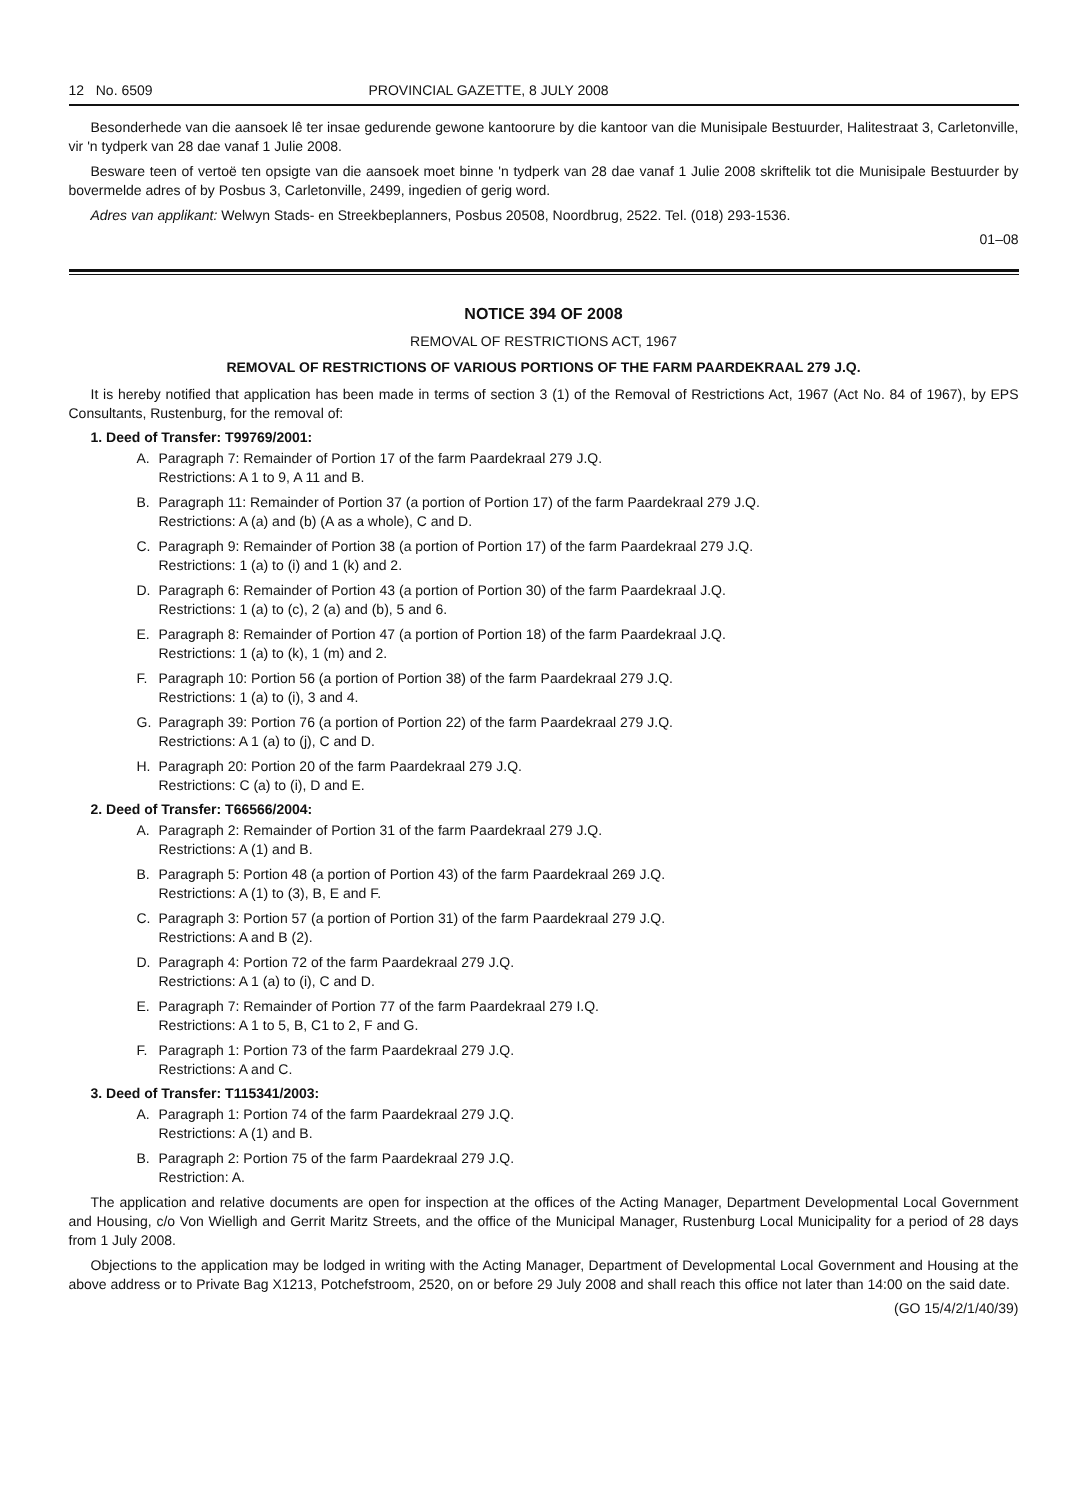12 No. 6509 PROVINCIAL GAZETTE, 8 JULY 2008
Besonderhede van die aansoek lê ter insae gedurende gewone kantoorure by die kantoor van die Munisipale Bestuurder, Halitestraat 3, Carletonville, vir 'n tydperk van 28 dae vanaf 1 Julie 2008.
Besware teen of vertoë ten opsigte van die aansoek moet binne 'n tydperk van 28 dae vanaf 1 Julie 2008 skriftelik tot die Munisipale Bestuurder by bovermelde adres of by Posbus 3, Carletonville, 2499, ingedien of gerig word.
Adres van applikant: Welwyn Stads- en Streekbeplanners, Posbus 20508, Noordbrug, 2522. Tel. (018) 293-1536.
01–08
NOTICE 394 OF 2008
REMOVAL OF RESTRICTIONS ACT, 1967
REMOVAL OF RESTRICTIONS OF VARIOUS PORTIONS OF THE FARM PAARDEKRAAL 279 J.Q.
It is hereby notified that application has been made in terms of section 3 (1) of the Removal of Restrictions Act, 1967 (Act No. 84 of 1967), by EPS Consultants, Rustenburg, for the removal of:
1. Deed of Transfer: T99769/2001:
A. Paragraph 7: Remainder of Portion 17 of the farm Paardekraal 279 J.Q.
Restrictions: A 1 to 9, A 11 and B.
B. Paragraph 11: Remainder of Portion 37 (a portion of Portion 17) of the farm Paardekraal 279 J.Q.
Restrictions: A (a) and (b) (A as a whole), C and D.
C. Paragraph 9: Remainder of Portion 38 (a portion of Portion 17) of the farm Paardekraal 279 J.Q.
Restrictions: 1 (a) to (i) and 1 (k) and 2.
D. Paragraph 6: Remainder of Portion 43 (a portion of Portion 30) of the farm Paardekraal J.Q.
Restrictions: 1 (a) to (c), 2 (a) and (b), 5 and 6.
E. Paragraph 8: Remainder of Portion 47 (a portion of Portion 18) of the farm Paardekraal J.Q.
Restrictions: 1 (a) to (k), 1 (m) and 2.
F. Paragraph 10: Portion 56 (a portion of Portion 38) of the farm Paardekraal 279 J.Q.
Restrictions: 1 (a) to (i), 3 and 4.
G. Paragraph 39: Portion 76 (a portion of Portion 22) of the farm Paardekraal 279 J.Q.
Restrictions: A 1 (a) to (j), C and D.
H. Paragraph 20: Portion 20 of the farm Paardekraal 279 J.Q.
Restrictions: C (a) to (i), D and E.
2. Deed of Transfer: T66566/2004:
A. Paragraph 2: Remainder of Portion 31 of the farm Paardekraal 279 J.Q.
Restrictions: A (1) and B.
B. Paragraph 5: Portion 48 (a portion of Portion 43) of the farm Paardekraal 269 J.Q.
Restrictions: A (1) to (3), B, E and F.
C. Paragraph 3: Portion 57 (a portion of Portion 31) of the farm Paardekraal 279 J.Q.
Restrictions: A and B (2).
D. Paragraph 4: Portion 72 of the farm Paardekraal 279 J.Q.
Restrictions: A 1 (a) to (i), C and D.
E. Paragraph 7: Remainder of Portion 77 of the farm Paardekraal 279 I.Q.
Restrictions: A 1 to 5, B, C1 to 2, F and G.
F. Paragraph 1: Portion 73 of the farm Paardekraal 279 J.Q.
Restrictions: A and C.
3. Deed of Transfer: T115341/2003:
A. Paragraph 1: Portion 74 of the farm Paardekraal 279 J.Q.
Restrictions: A (1) and B.
B. Paragraph 2: Portion 75 of the farm Paardekraal 279 J.Q.
Restriction: A.
The application and relative documents are open for inspection at the offices of the Acting Manager, Department Developmental Local Government and Housing, c/o Von Wielligh and Gerrit Maritz Streets, and the office of the Municipal Manager, Rustenburg Local Municipality for a period of 28 days from 1 July 2008.
Objections to the application may be lodged in writing with the Acting Manager, Department of Developmental Local Government and Housing at the above address or to Private Bag X1213, Potchefstroom, 2520, on or before 29 July 2008 and shall reach this office not later than 14:00 on the said date.
(GO 15/4/2/1/40/39)